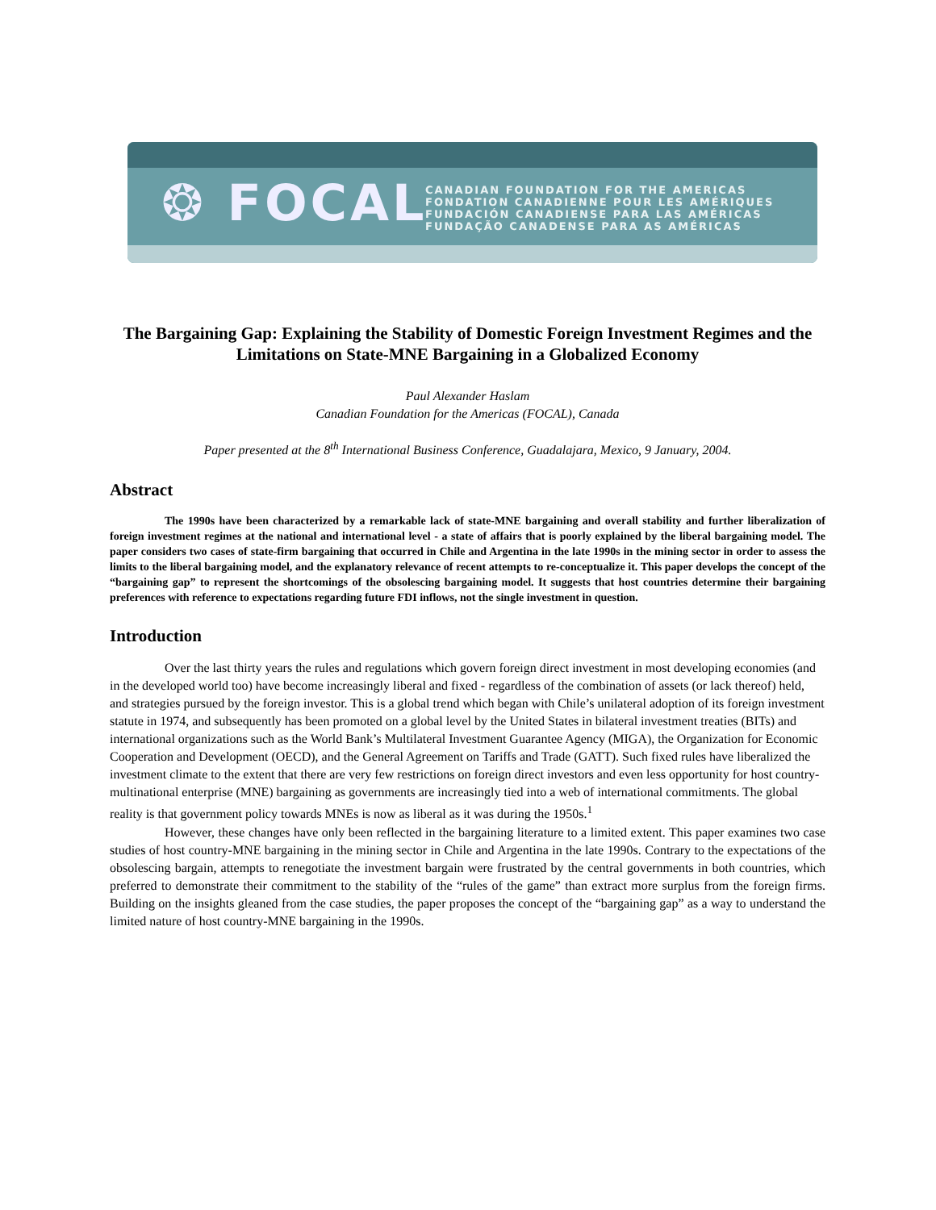❂ FOCAL
CANADIAN FOUNDATION FOR THE AMERICAS
FONDATION CANADIENNE POUR LES AMÉRIQUES
FUNDACIÓN CANADIENSE PARA LAS AMÉRICAS
FUNDAÇÃO CANADENSE PARA AS AMÉRICAS
The Bargaining Gap: Explaining the Stability of Domestic Foreign Investment Regimes and the Limitations on State-MNE Bargaining in a Globalized Economy
Paul Alexander Haslam
Canadian Foundation for the Americas (FOCAL), Canada
Paper presented at the 8<sup>th</sup> International Business Conference, Guadalajara, Mexico, 9 January, 2004.
Abstract
The 1990s have been characterized by a remarkable lack of state-MNE bargaining and overall stability and further liberalization of foreign investment regimes at the national and international level - a state of affairs that is poorly explained by the liberal bargaining model. The paper considers two cases of state-firm bargaining that occurred in Chile and Argentina in the late 1990s in the mining sector in order to assess the limits to the liberal bargaining model, and the explanatory relevance of recent attempts to re-conceptualize it. This paper develops the concept of the “bargaining gap” to represent the shortcomings of the obsolescing bargaining model. It suggests that host countries determine their bargaining preferences with reference to expectations regarding future FDI inflows, not the single investment in question.
Introduction
Over the last thirty years the rules and regulations which govern foreign direct investment in most developing economies (and in the developed world too) have become increasingly liberal and fixed - regardless of the combination of assets (or lack thereof) held, and strategies pursued by the foreign investor. This is a global trend which began with Chile’s unilateral adoption of its foreign investment statute in 1974, and subsequently has been promoted on a global level by the United States in bilateral investment treaties (BITs) and international organizations such as the World Bank’s Multilateral Investment Guarantee Agency (MIGA), the Organization for Economic Cooperation and Development (OECD), and the General Agreement on Tariffs and Trade (GATT). Such fixed rules have liberalized the investment climate to the extent that there are very few restrictions on foreign direct investors and even less opportunity for host country-multinational enterprise (MNE) bargaining as governments are increasingly tied into a web of international commitments. The global reality is that government policy towards MNEs is now as liberal as it was during the 1950s.<sup>1</sup>
However, these changes have only been reflected in the bargaining literature to a limited extent. This paper examines two case studies of host country-MNE bargaining in the mining sector in Chile and Argentina in the late 1990s. Contrary to the expectations of the obsolescing bargain, attempts to renegotiate the investment bargain were frustrated by the central governments in both countries, which preferred to demonstrate their commitment to the stability of the “rules of the game” than extract more surplus from the foreign firms. Building on the insights gleaned from the case studies, the paper proposes the concept of the “bargaining gap” as a way to understand the limited nature of host country-MNE bargaining in the 1990s.